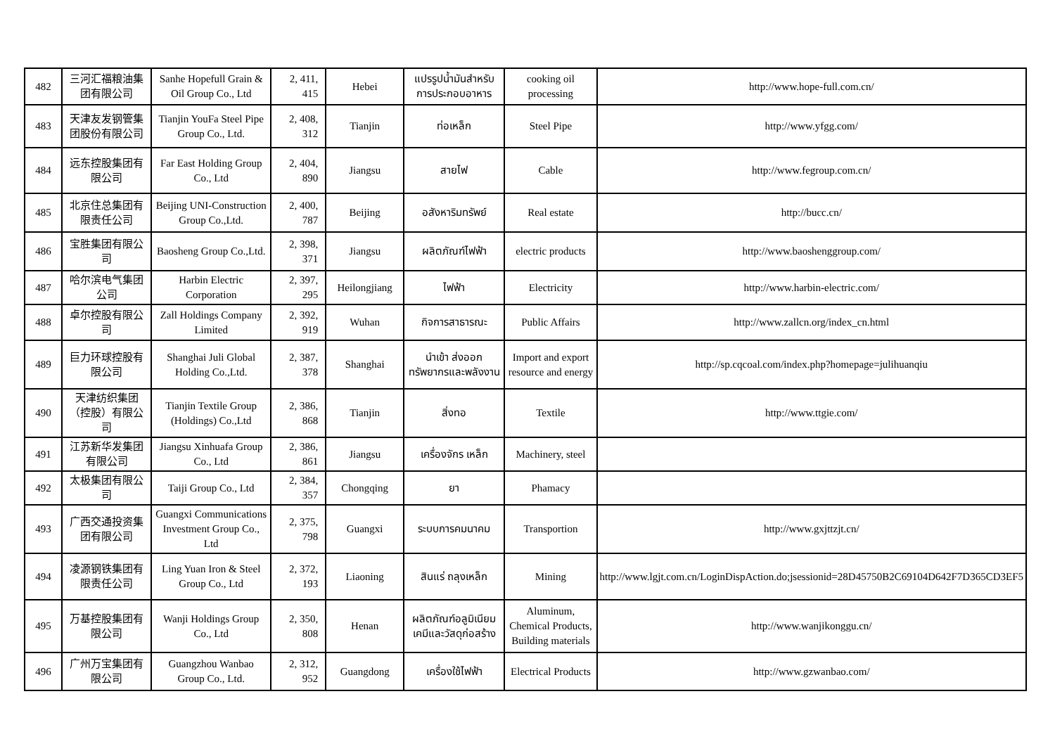| 482 | 三河汇福粮油集团有限公司 | Sanhe Hopefull Grain & Oil Group Co., Ltd | 2, 411, 415 | Hebei | แปรรูปน้ำมันสำหรับการประกอบอาหาร | cooking oil processing | http://www.hope-full.com.cn/ |
| 483 | 天津友发钢管集团股份有限公司 | Tianjin YouFa Steel Pipe Group Co., Ltd. | 2, 408, 312 | Tianjin | ท่อเหล็ก | Steel Pipe | http://www.yfgg.com/ |
| 484 | 远东控股集团有限公司 | Far East Holding Group Co., Ltd | 2, 404, 890 | Jiangsu | สายไฟ | Cable | http://www.fegroup.com.cn/ |
| 485 | 北京住总集团有限责任公司 | Beijing UNI-Construction Group Co.,Ltd. | 2, 400, 787 | Beijing | อสังหาริมทรัพย์ | Real estate | http://bucc.cn/ |
| 486 | 宝胜集团有限公司 | Baosheng Group Co.,Ltd. | 2, 398, 371 | Jiangsu | ผลิตภัณฑ์ไฟฟ้า | electric products | http://www.baoshenggroup.com/ |
| 487 | 哈尔滨电气集团公司 | Harbin Electric Corporation | 2, 397, 295 | Heilongjiang | ไฟฟ้า | Electricity | http://www.harbin-electric.com/ |
| 488 | 卓尔控股有限公司 | Zall Holdings Company Limited | 2, 392, 919 | Wuhan | กิจการสาธารณะ | Public Affairs | http://www.zallcn.org/index_cn.html |
| 489 | 巨力环球控股有限公司 | Shanghai Juli Global Holding Co.,Ltd. | 2, 387, 378 | Shanghai | นำเข้า ส่งออก ทรัพยากรและพลังงาน | Import and export resource and energy | http://sp.cqcoal.com/index.php?homepage=julihuanqiu |
| 490 | 天津纺织集团（控股）有限公司 | Tianjin Textile Group (Holdings) Co.,Ltd | 2, 386, 868 | Tianjin | สิ่งทอ | Textile | http://www.ttgie.com/ |
| 491 | 江苏新华发集团有限公司 | Jiangsu Xinhuafa Group Co., Ltd | 2, 386, 861 | Jiangsu | เครื่องจักร เหล็ก | Machinery, steel | |
| 492 | 太极集团有限公司 | Taiji Group Co., Ltd | 2, 384, 357 | Chongqing | ยา | Phamacy | |
| 493 | 广西交通投资集团有限公司 | Guangxi Communications Investment Group Co., Ltd | 2, 375, 798 | Guangxi | ระบบการคมนาคม | Transportion | http://www.gxjttzjt.cn/ |
| 494 | 凌源钢铁集团有限责任公司 | Ling Yuan Iron & Steel Group Co., Ltd | 2, 372, 193 | Liaoning | สินแร่ ถลุงเหล็ก | Mining | http://www.lgjt.com.cn/LoginDispAction.do;jsessionid=28D45750B2C69104D642F7D365CD3EF5 |
| 495 | 万基控股集团有限公司 | Wanji Holdings Group Co., Ltd | 2, 350, 808 | Henan | ผลิตภัณฑ์อลูมิเนียม เคมีและวัสดุก่อสร้าง | Aluminum, Chemical Products, Building materials | http://www.wanjikonggu.cn/ |
| 496 | 广州万宝集团有限公司 | Guangzhou Wanbao Group Co., Ltd. | 2, 312, 952 | Guangdong | เครื่องใช้ไฟฟ้า | Electrical Products | http://www.gzwanbao.com/ |